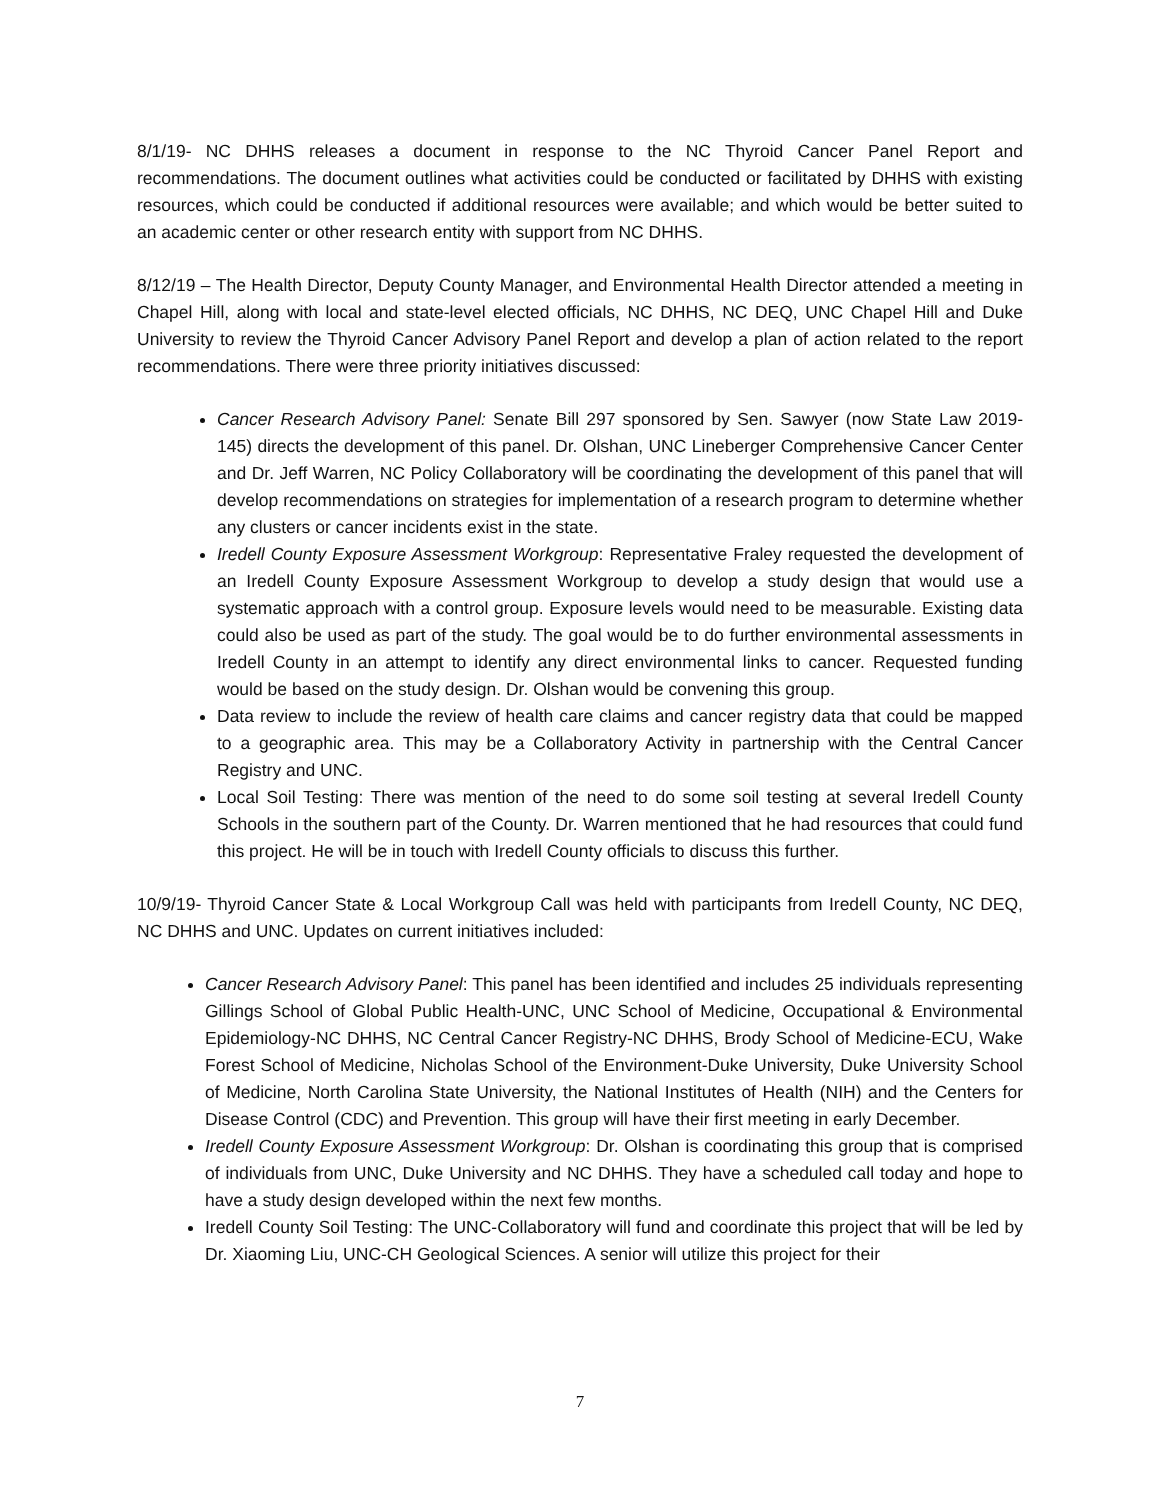8/1/19- NC DHHS releases a document in response to the NC Thyroid Cancer Panel Report and recommendations. The document outlines what activities could be conducted or facilitated by DHHS with existing resources, which could be conducted if additional resources were available; and which would be better suited to an academic center or other research entity with support from NC DHHS.
8/12/19 – The Health Director, Deputy County Manager, and Environmental Health Director attended a meeting in Chapel Hill, along with local and state-level elected officials, NC DHHS, NC DEQ, UNC Chapel Hill and Duke University to review the Thyroid Cancer Advisory Panel Report and develop a plan of action related to the report recommendations. There were three priority initiatives discussed:
Cancer Research Advisory Panel: Senate Bill 297 sponsored by Sen. Sawyer (now State Law 2019-145) directs the development of this panel. Dr. Olshan, UNC Lineberger Comprehensive Cancer Center and Dr. Jeff Warren, NC Policy Collaboratory will be coordinating the development of this panel that will develop recommendations on strategies for implementation of a research program to determine whether any clusters or cancer incidents exist in the state.
Iredell County Exposure Assessment Workgroup: Representative Fraley requested the development of an Iredell County Exposure Assessment Workgroup to develop a study design that would use a systematic approach with a control group. Exposure levels would need to be measurable. Existing data could also be used as part of the study. The goal would be to do further environmental assessments in Iredell County in an attempt to identify any direct environmental links to cancer. Requested funding would be based on the study design. Dr. Olshan would be convening this group.
Data review to include the review of health care claims and cancer registry data that could be mapped to a geographic area. This may be a Collaboratory Activity in partnership with the Central Cancer Registry and UNC.
Local Soil Testing: There was mention of the need to do some soil testing at several Iredell County Schools in the southern part of the County. Dr. Warren mentioned that he had resources that could fund this project. He will be in touch with Iredell County officials to discuss this further.
10/9/19- Thyroid Cancer State & Local Workgroup Call was held with participants from Iredell County, NC DEQ, NC DHHS and UNC. Updates on current initiatives included:
Cancer Research Advisory Panel: This panel has been identified and includes 25 individuals representing Gillings School of Global Public Health-UNC, UNC School of Medicine, Occupational & Environmental Epidemiology-NC DHHS, NC Central Cancer Registry-NC DHHS, Brody School of Medicine-ECU, Wake Forest School of Medicine, Nicholas School of the Environment-Duke University, Duke University School of Medicine, North Carolina State University, the National Institutes of Health (NIH) and the Centers for Disease Control (CDC) and Prevention. This group will have their first meeting in early December.
Iredell County Exposure Assessment Workgroup: Dr. Olshan is coordinating this group that is comprised of individuals from UNC, Duke University and NC DHHS. They have a scheduled call today and hope to have a study design developed within the next few months.
Iredell County Soil Testing: The UNC-Collaboratory will fund and coordinate this project that will be led by Dr. Xiaoming Liu, UNC-CH Geological Sciences. A senior will utilize this project for their
7